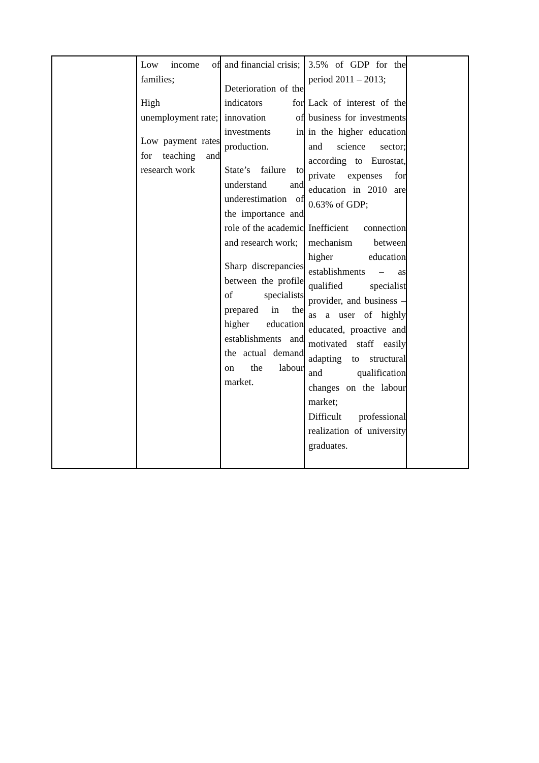| | Low income of families; High unemployment rate; Low payment rates for teaching and research work | and financial crisis; Deterioration of the indicators for innovation of investments in production. State’s failure to understand and underestimation of the importance and role of the academic and research work; Sharp discrepancies between the profile of specialists prepared in the higher education establishments and the actual demand on the labour market. | 3.5% of GDP for the period 2011 – 2013; Lack of interest of the business for investments in the higher education and science sector; according to Eurostat, private expenses for education in 2010 are 0.63% of GDP; Inefficient connection mechanism between higher education establishments – as qualified specialist provider, and business – as a user of highly educated, proactive and motivated staff easily adapting to structural and qualification changes on the labour market; Difficult professional realization of university graduates. | |